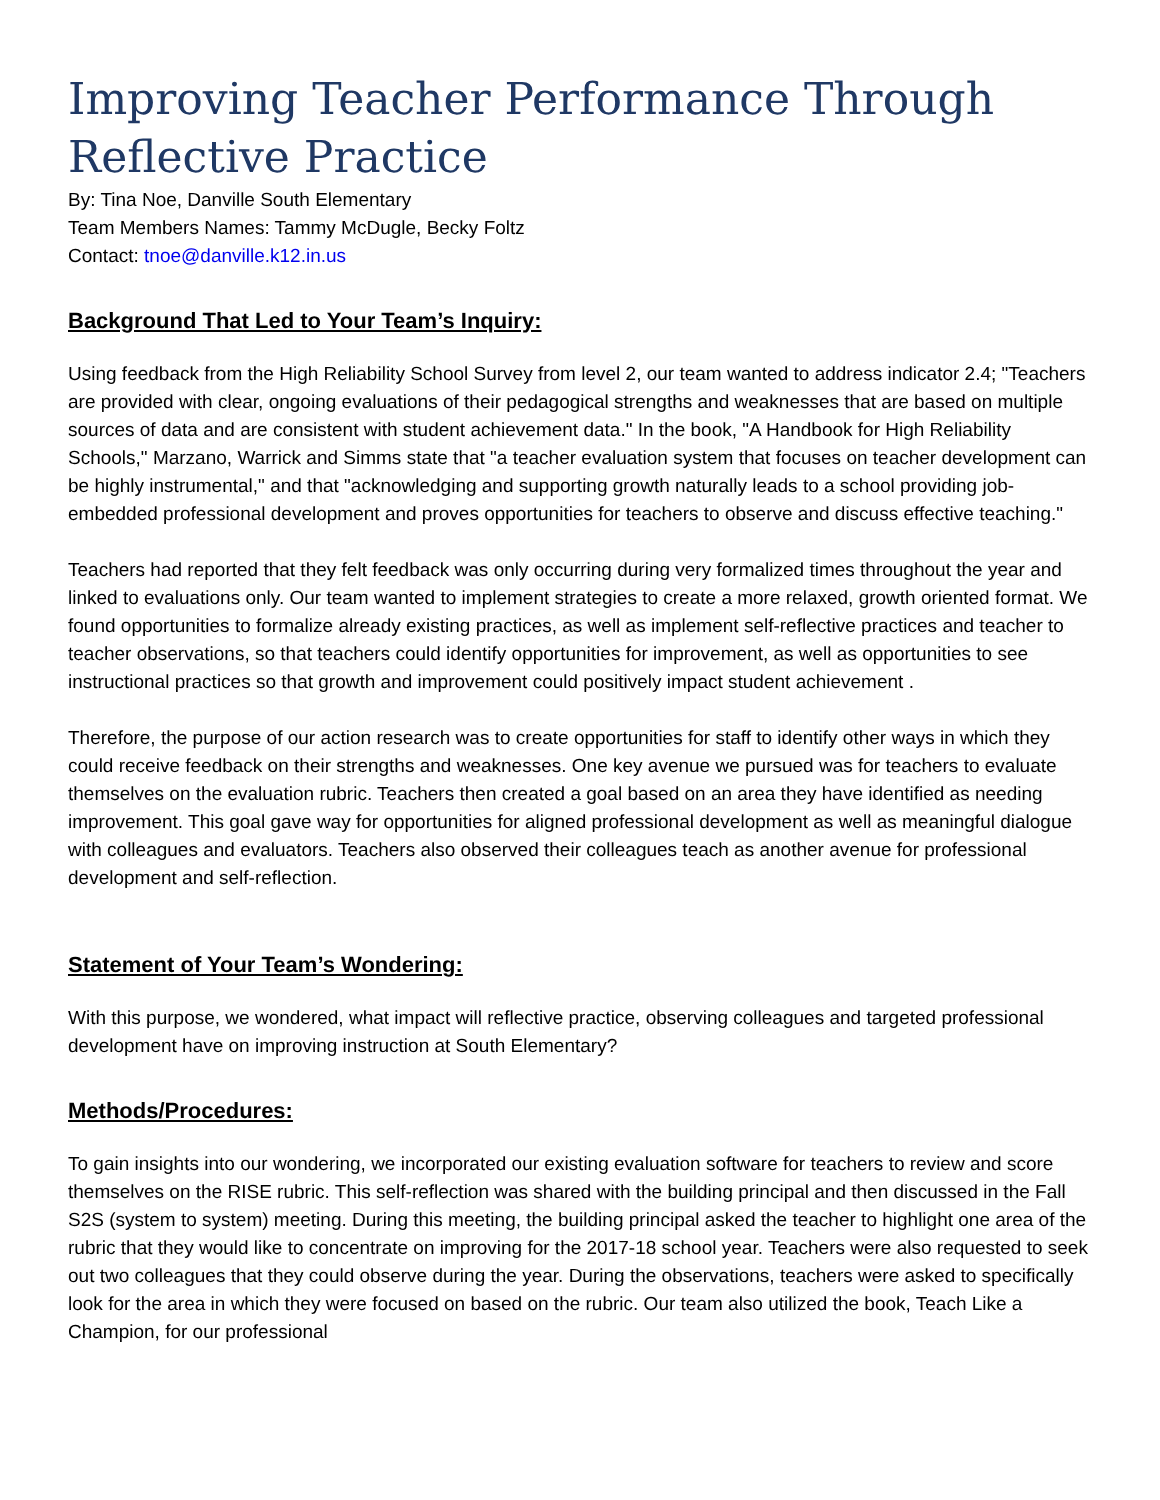Improving Teacher Performance Through Reflective Practice
By: Tina Noe, Danville South Elementary
Team Members Names: Tammy McDugle, Becky Foltz
Contact: tnoe@danville.k12.in.us
Background That Led to Your Team’s Inquiry:
Using feedback from the High Reliability School Survey from level 2, our team wanted to address indicator 2.4; "Teachers are provided with clear, ongoing evaluations of their pedagogical strengths and weaknesses that are based on multiple sources of data and are consistent with student achievement data." In the book, "A Handbook for High Reliability Schools," Marzano, Warrick and Simms state that "a teacher evaluation system that focuses on teacher development can be highly instrumental," and that "acknowledging and supporting growth naturally leads to a school providing job-embedded professional development and proves opportunities for teachers to observe and discuss effective teaching."
Teachers had reported that they felt feedback was only occurring during very formalized times throughout the year and linked to evaluations only. Our team wanted to implement strategies to create a more relaxed, growth oriented format. We found opportunities to formalize already existing practices, as well as implement self-reflective practices and teacher to teacher observations, so that teachers could identify opportunities for improvement, as well as opportunities to see instructional practices so that growth and improvement could positively impact student achievement .
Therefore, the purpose of our action research was to create opportunities for staff to identify other ways in which they could receive feedback on their strengths and weaknesses. One key avenue we pursued was for teachers to evaluate themselves on the evaluation rubric. Teachers then created a goal based on an area they have identified as needing improvement. This goal gave way for opportunities for aligned professional development as well as meaningful dialogue with colleagues and evaluators. Teachers also observed their colleagues teach as another avenue for professional development and self-reflection.
Statement of Your Team’s Wondering:
With this purpose, we wondered, what impact will reflective practice, observing colleagues and targeted professional development have on improving instruction at South Elementary?
Methods/Procedures:
To gain insights into our wondering, we incorporated our existing evaluation software for teachers to review and score themselves on the RISE rubric. This self-reflection was shared with the building principal and then discussed in the Fall S2S (system to system) meeting. During this meeting, the building principal asked the teacher to highlight one area of the rubric that they would like to concentrate on improving for the 2017-18 school year. Teachers were also requested to seek out two colleagues that they could observe during the year. During the observations, teachers were asked to specifically look for the area in which they were focused on based on the rubric. Our team also utilized the book, Teach Like a Champion, for our professional